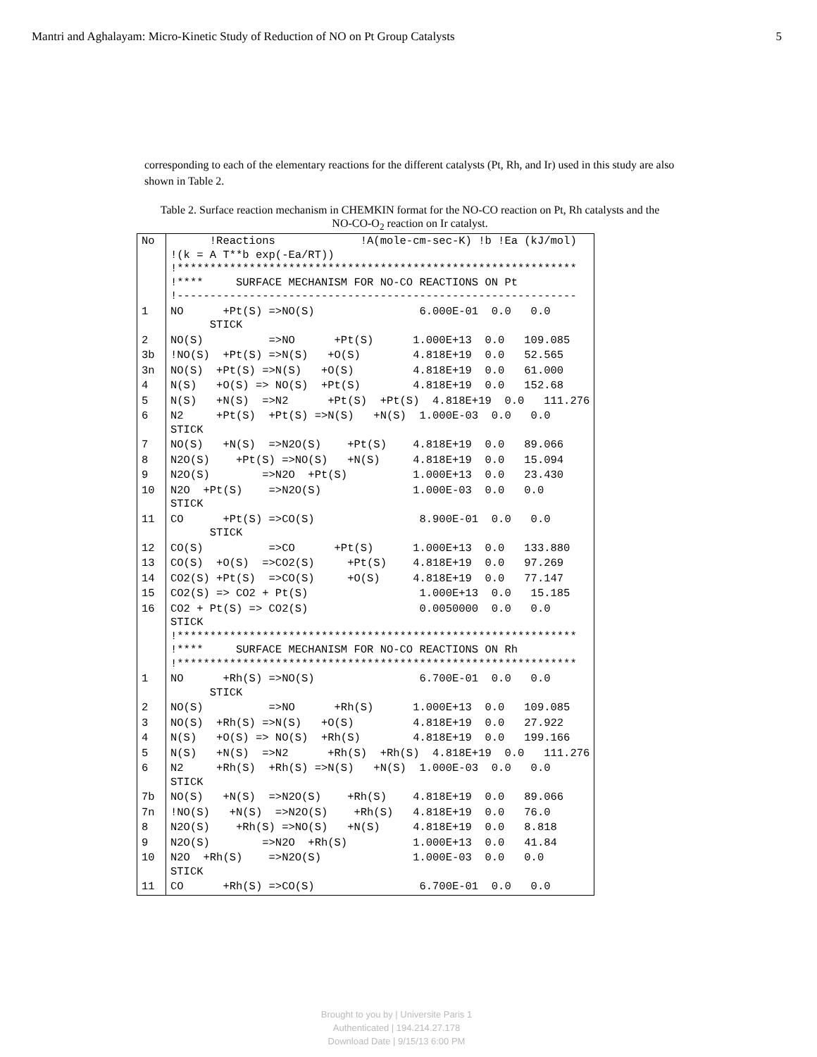Mantri and Aghalayam: Micro-Kinetic Study of Reduction of NO on Pt Group Catalysts 5
corresponding to each of the elementary reactions for the different catalysts (Pt, Rh, and Ir) used in this study are also shown in Table 2.
Table 2. Surface reaction mechanism in CHEMKIN format for the NO-CO reaction on Pt, Rh catalysts and the NO-CO-O<sub>2</sub> reaction on Ir catalyst.
| No | !Reactions !A(mole-cm-sec-K) !b !Ea (kJ/mol) !(k = A T**b exp(-Ea/RT)) !************************************************************* !**** SURFACE MECHANISM FOR NO-CO REACTIONS ON Pt !------------------------------------------------------------- |
| 1 | NO +Pt(S) =>NO(S) 6.000E-01 0.0 0.0 STICK |
| 2 | NO(S) =>NO +Pt(S) 1.000E+13 0.0 109.085 |
| 3b | !NO(S) +Pt(S) =>N(S) +O(S) 4.818E+19 0.0 52.565 |
| 3n | NO(S) +Pt(S) =>N(S) +O(S) 4.818E+19 0.0 61.000 |
| 4 | N(S) +O(S) => NO(S) +Pt(S) 4.818E+19 0.0 152.68 |
| 5 | N(S) +N(S) =>N2 +Pt(S) +Pt(S) 4.818E+19 0.0 111.276 |
| 6 | N2 +Pt(S) +Pt(S) =>N(S) +N(S) 1.000E-03 0.0 0.0 STICK |
| 7 | NO(S) +N(S) =>N2O(S) +Pt(S) 4.818E+19 0.0 89.066 |
| 8 | N2O(S) +Pt(S) =>NO(S) +N(S) 4.818E+19 0.0 15.094 |
| 9 | N2O(S) =>N2O +Pt(S) 1.000E+13 0.0 23.430 |
| 10 | N2O +Pt(S) =>N2O(S) 1.000E-03 0.0 0.0 STICK |
| 11 | CO +Pt(S) =>CO(S) 8.900E-01 0.0 0.0 STICK |
| 12 | CO(S) =>CO +Pt(S) 1.000E+13 0.0 133.880 |
| 13 | CO(S) +O(S) =>CO2(S) +Pt(S) 4.818E+19 0.0 97.269 |
| 14 | CO2(S) +Pt(S) =>CO(S) +O(S) 4.818E+19 0.0 77.147 |
| 15 | CO2(S) => CO2 + Pt(S) 1.000E+13 0.0 15.185 |
| 16 | CO2 + Pt(S) => CO2(S) 0.0050000 0.0 0.0 STICK !************************************************************* !**** SURFACE MECHANISM FOR NO-CO REACTIONS ON Rh !************************************************************* |
| 1 | NO +Rh(S) =>NO(S) 6.700E-01 0.0 0.0 STICK |
| 2 | NO(S) =>NO +Rh(S) 1.000E+13 0.0 109.085 |
| 3 | NO(S) +Rh(S) =>N(S) +O(S) 4.818E+19 0.0 27.922 |
| 4 | N(S) +O(S) => NO(S) +Rh(S) 4.818E+19 0.0 199.166 |
| 5 | N(S) +N(S) =>N2 +Rh(S) +Rh(S) 4.818E+19 0.0 111.276 |
| 6 | N2 +Rh(S) +Rh(S) =>N(S) +N(S) 1.000E-03 0.0 0.0 STICK |
| 7b | NO(S) +N(S) =>N2O(S) +Rh(S) 4.818E+19 0.0 89.066 |
| 7n | !NO(S) +N(S) =>N2O(S) +Rh(S) 4.818E+19 0.0 76.0 |
| 8 | N2O(S) +Rh(S) =>NO(S) +N(S) 4.818E+19 0.0 8.818 |
| 9 | N2O(S) =>N2O +Rh(S) 1.000E+13 0.0 41.84 |
| 10 | N2O +Rh(S) =>N2O(S) 1.000E-03 0.0 0.0 STICK |
| 11 | CO +Rh(S) =>CO(S) 6.700E-01 0.0 0.0 |
Brought to you by | Universite Paris 1
Authenticated | 194.214.27.178
Download Date | 9/15/13 6:00 PM